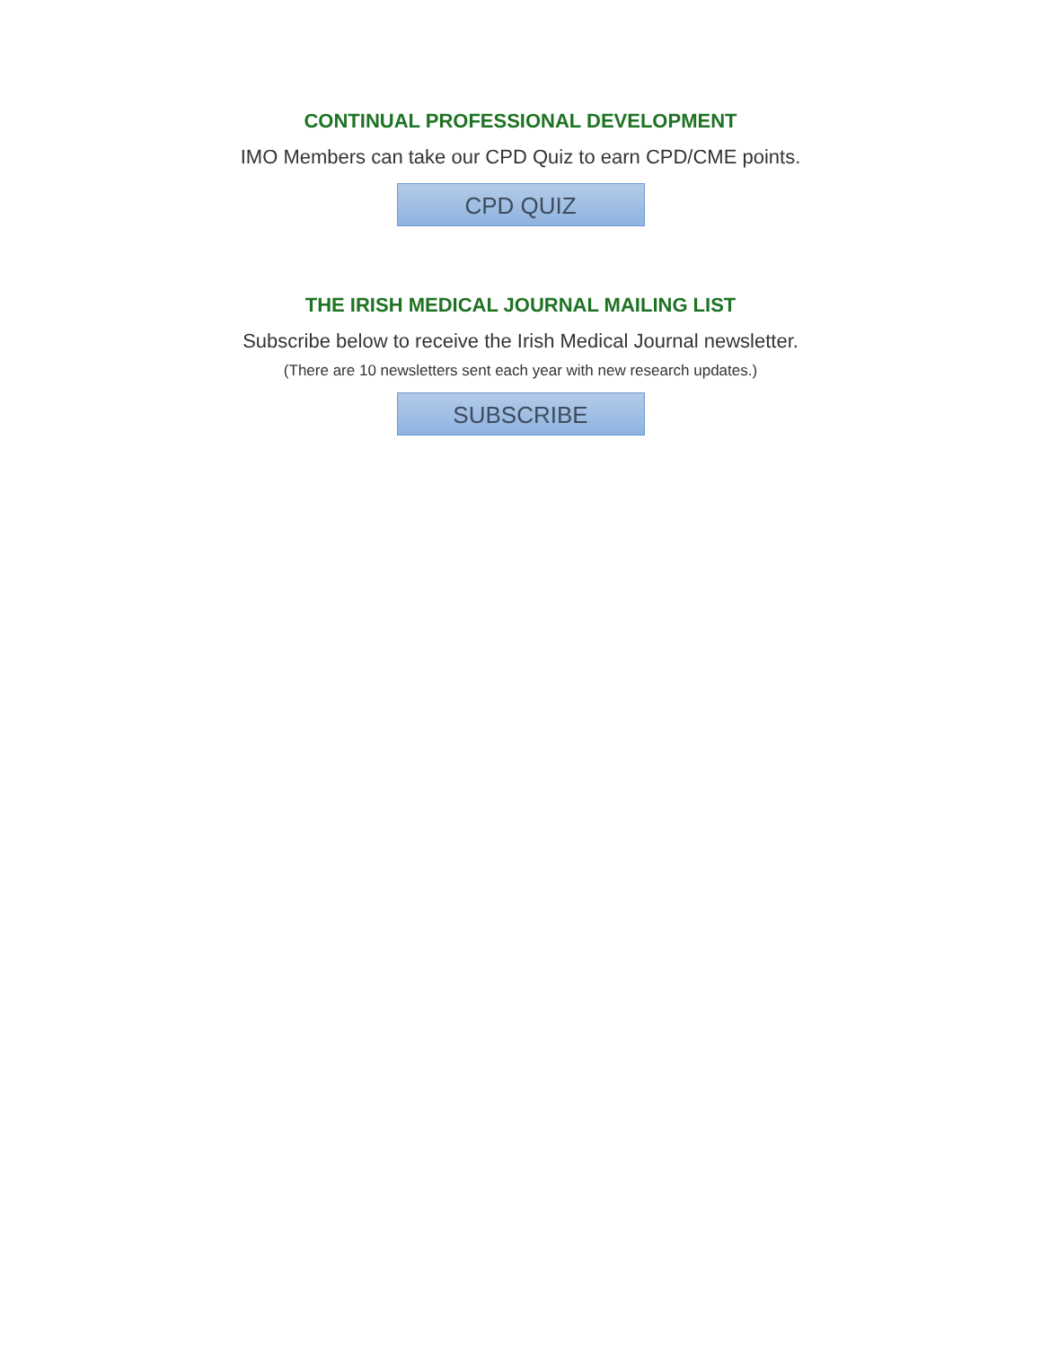CONTINUAL PROFESSIONAL DEVELOPMENT
IMO Members can take our CPD Quiz to earn CPD/CME points.
CPD QUIZ
THE IRISH MEDICAL JOURNAL MAILING LIST
Subscribe below to receive the Irish Medical Journal newsletter.
(There are 10 newsletters sent each year with new research updates.)
SUBSCRIBE